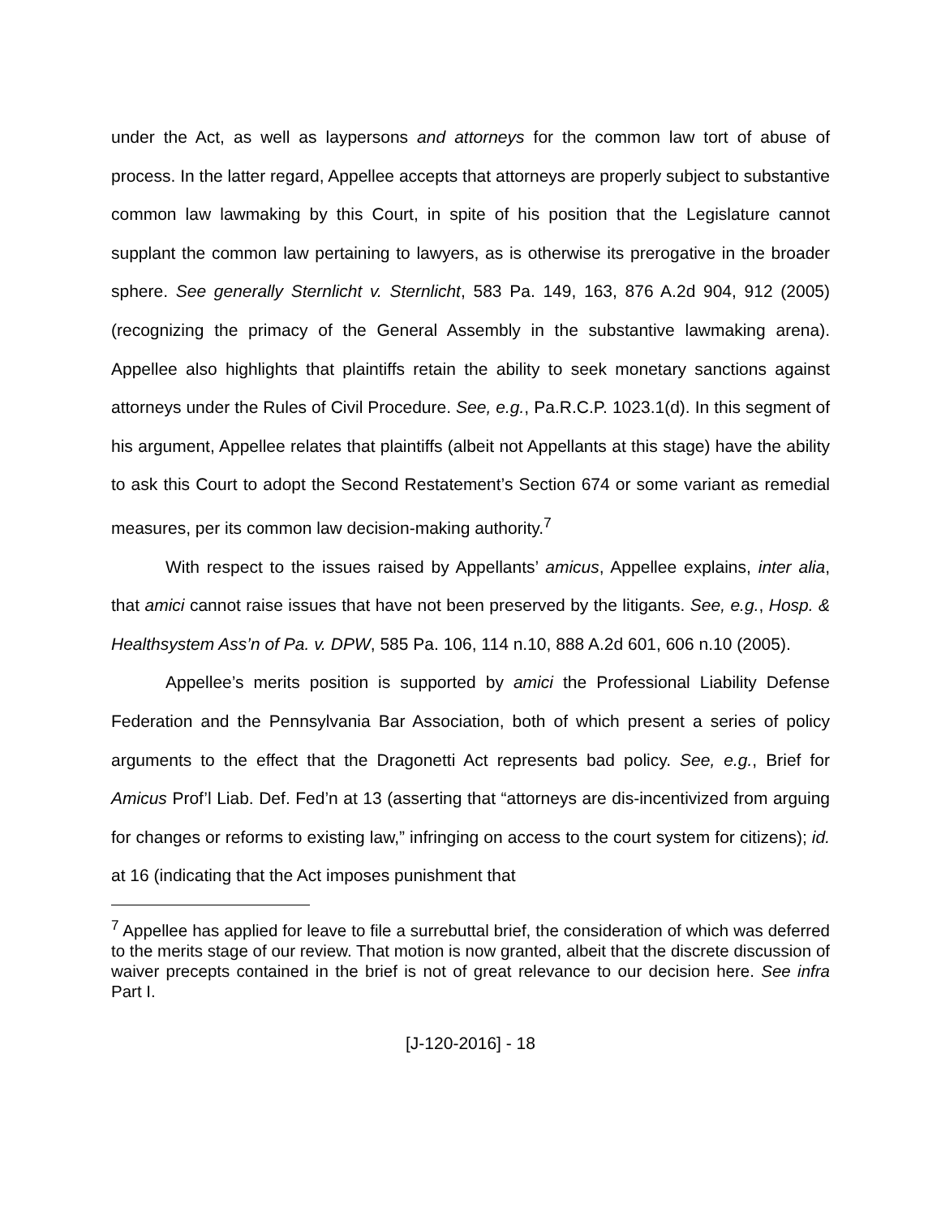under the Act, as well as laypersons and attorneys for the common law tort of abuse of process. In the latter regard, Appellee accepts that attorneys are properly subject to substantive common law lawmaking by this Court, in spite of his position that the Legislature cannot supplant the common law pertaining to lawyers, as is otherwise its prerogative in the broader sphere. See generally Sternlicht v. Sternlicht, 583 Pa. 149, 163, 876 A.2d 904, 912 (2005) (recognizing the primacy of the General Assembly in the substantive lawmaking arena). Appellee also highlights that plaintiffs retain the ability to seek monetary sanctions against attorneys under the Rules of Civil Procedure. See, e.g., Pa.R.C.P. 1023.1(d). In this segment of his argument, Appellee relates that plaintiffs (albeit not Appellants at this stage) have the ability to ask this Court to adopt the Second Restatement’s Section 674 or some variant as remedial measures, per its common law decision-making authority.<sup>7</sup>
With respect to the issues raised by Appellants’ amicus, Appellee explains, inter alia, that amici cannot raise issues that have not been preserved by the litigants. See, e.g., Hosp. & Healthsystem Ass’n of Pa. v. DPW, 585 Pa. 106, 114 n.10, 888 A.2d 601, 606 n.10 (2005).
Appellee’s merits position is supported by amici the Professional Liability Defense Federation and the Pennsylvania Bar Association, both of which present a series of policy arguments to the effect that the Dragonetti Act represents bad policy. See, e.g., Brief for Amicus Prof’l Liab. Def. Fed’n at 13 (asserting that “attorneys are dis-incentivized from arguing for changes or reforms to existing law,” infringing on access to the court system for citizens); id. at 16 (indicating that the Act imposes punishment that
<sup>7</sup> Appellee has applied for leave to file a surrebuttal brief, the consideration of which was deferred to the merits stage of our review. That motion is now granted, albeit that the discrete discussion of waiver precepts contained in the brief is not of great relevance to our decision here. See infra Part I.
[J-120-2016] - 18